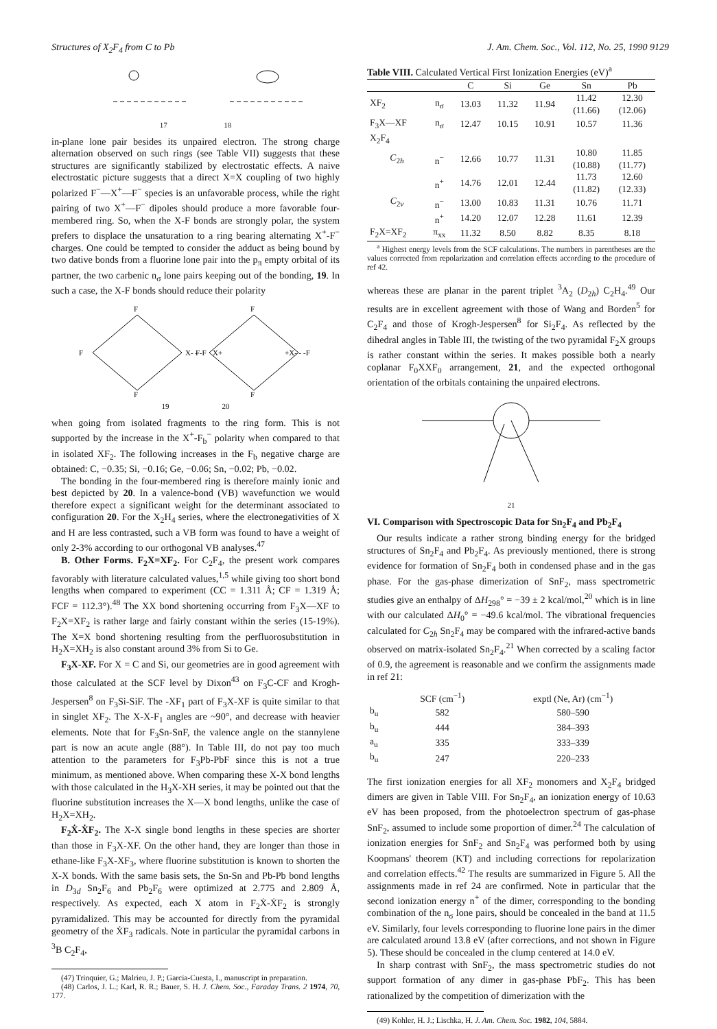Structures of X<sub>2</sub>F<sub>4</sub> from C to Pb J. Am. Chem. Soc., Vol. 112, No. 25, 1990 9129
17 18
in-plane lone pair besides its unpaired electron. The strong charge alternation observed on such rings (see Table VII) suggests that these structures are significantly stabilized by electrostatic effects. A naive electrostatic picture suggests that a direct X=X coupling of two highly polarized F<sup>−</sup>—X<sup>+</sup>—F<sup>−</sup> species is an unfavorable process, while the right pairing of two X<sup>+</sup>—F<sup>−</sup> dipoles should produce a more favorable four-membered ring. So, when the X-F bonds are strongly polar, the system prefers to displace the unsaturation to a ring bearing alternating X<sup>+</sup>-F<sup>−</sup> charges. One could be tempted to consider the adduct as being bound by two dative bonds from a fluorine lone pair into the p<sub>π</sub> empty orbital of its partner, the two carbenic n<sub>σ</sub> lone pairs keeping out of the bonding, 19. In such a case, the X-F bonds should reduce their polarity
F
F
X- - -F
F
F
X+
+X- - -F
F
F
19 20
when going from isolated fragments to the ring form. This is not supported by the increase in the X<sup>+</sup>-F<sub>b</sub><sup>−</sup> polarity when compared to that in isolated XF<sub>2</sub>. The following increases in the F<sub>b</sub> negative charge are obtained: C, −0.35; Si, −0.16; Ge, −0.06; Sn, −0.02; Pb, −0.02.
The bonding in the four-membered ring is therefore mainly ionic and best depicted by 20. In a valence-bond (VB) wavefunction we would therefore expect a significant weight for the determinant associated to configuration 20. For the X<sub>2</sub>H<sub>4</sub> series, where the electronegativities of X and H are less contrasted, such a VB form was found to have a weight of only 2-3% according to our orthogonal VB analyses.<sup>47</sup>
B. Other Forms. F<sub>2</sub>X=XF<sub>2</sub>. For C<sub>2</sub>F<sub>4</sub>, the present work compares favorably with literature calculated values,<sup>1,5</sup> while giving too short bond lengths when compared to experiment (CC = 1.311 Å; CF = 1.319 Å; FCF = 112.3°).<sup>48</sup> The XX bond shortening occurring from F<sub>3</sub>X—XF to F<sub>2</sub>X=XF<sub>2</sub> is rather large and fairly constant within the series (15-19%). The X=X bond shortening resulting from the perfluorosubstitution in H<sub>2</sub>X=XH<sub>2</sub> is also constant around 3% from Si to Ge.
F<sub>3</sub>X-XF. For X = C and Si, our geometries are in good agreement with those calculated at the SCF level by Dixon<sup>43</sup> on F<sub>3</sub>C-CF and Krogh-Jespersen<sup>8</sup> on F<sub>3</sub>Si-SiF. The -XF<sub>1</sub> part of F<sub>3</sub>X-XF is quite similar to that in singlet XF<sub>2</sub>. The X-X-F<sub>1</sub> angles are ~90°, and decrease with heavier elements. Note that for F<sub>3</sub>Sn-SnF, the valence angle on the stannylene part is now an acute angle (88°). In Table III, do not pay too much attention to the parameters for F<sub>3</sub>Pb-PbF since this is not a true minimum, as mentioned above. When comparing these X-X bond lengths with those calculated in the H<sub>3</sub>X-XH series, it may be pointed out that the fluorine substitution increases the X—X bond lengths, unlike the case of H<sub>2</sub>X=XH<sub>2</sub>.
F<sub>2</sub>Ẋ-ẊF<sub>2</sub>. The X-X single bond lengths in these species are shorter than those in F<sub>3</sub>X-XF. On the other hand, they are longer than those in ethane-like F<sub>3</sub>X-XF<sub>3</sub>, where fluorine substitution is known to shorten the X-X bonds. With the same basis sets, the Sn-Sn and Pb-Pb bond lengths in D<sub>3d</sub> Sn<sub>2</sub>F<sub>6</sub> and Pb<sub>2</sub>F<sub>6</sub> were optimized at 2.775 and 2.809 Å, respectively. As expected, each X atom in F<sub>2</sub>Ẋ-ẊF<sub>2</sub> is strongly pyramidalized. This may be accounted for directly from the pyramidal geometry of the ẊF<sub>3</sub> radicals. Note in particular the pyramidal carbons in <sup>3</sup>B C<sub>2</sub>F<sub>4</sub>,
(47) Trinquier, G.; Malrieu, J. P.; Garcia-Cuesta, I., manuscript in preparation.
(48) Carlos, J. L.; Karl, R. R.; Bauer, S. H. J. Chem. Soc., Faraday Trans. 2 1974, 70, 177.
Table VIII. Calculated Vertical First Ionization Energies (eV)<sup>a</sup>
| | | C | Si | Ge | Sn | Pb |
| --- | --- | --- | --- | --- | --- | --- |
| XF<sub>2</sub> | n<sub>σ</sub> | 13.03 | 11.32 | 11.94 | 11.42 (11.66) | 12.30 (12.06) |
| F<sub>3</sub>X—XF | n<sub>σ</sub> | 12.47 | 10.15 | 10.91 | 10.57 | 11.36 |
| X<sub>2</sub>F<sub>4</sub> | | | | | | |
| C<sub>2h</sub> | n<sup>−</sup> | 12.66 | 10.77 | 11.31 | 10.80 (10.88) | 11.85 (11.77) |
| | n<sup>+</sup> | 14.76 | 12.01 | 12.44 | 11.73 (11.82) | 12.60 (12.33) |
| C<sub>2v</sub> | n<sup>−</sup> | 13.00 | 10.83 | 11.31 | 10.76 | 11.71 |
| | n<sup>+</sup> | 14.20 | 12.07 | 12.28 | 11.61 | 12.39 |
| F<sub>2</sub>X=XF<sub>2</sub> | π<sub>xx</sub> | 11.32 | 8.50 | 8.82 | 8.35 | 8.18 |
<sup>a</sup> Highest energy levels from the SCF calculations. The numbers in parentheses are the values corrected from repolarization and correlation effects according to the procedure of ref 42.
whereas these are planar in the parent triplet <sup>3</sup>A<sub>2</sub> (D<sub>2h</sub>) C<sub>2</sub>H<sub>4</sub>.<sup>49</sup> Our results are in excellent agreement with those of Wang and Borden<sup>5</sup> for C<sub>2</sub>F<sub>4</sub> and those of Krogh-Jespersen<sup>8</sup> for Si<sub>2</sub>F<sub>4</sub>. As reflected by the dihedral angles in Table III, the twisting of the two pyramidal F<sub>2</sub>X groups is rather constant within the series. It makes possible both a nearly coplanar F<sub>0</sub>XXF<sub>0</sub> arrangement, 21, and the expected orthogonal orientation of the orbitals containing the unpaired electrons.
21
VI. Comparison with Spectroscopic Data for Sn<sub>2</sub>F<sub>4</sub> and Pb<sub>2</sub>F<sub>4</sub>
Our results indicate a rather strong binding energy for the bridged structures of Sn<sub>2</sub>F<sub>4</sub> and Pb<sub>2</sub>F<sub>4</sub>. As previously mentioned, there is strong evidence for formation of Sn<sub>2</sub>F<sub>4</sub> both in condensed phase and in the gas phase. For the gas-phase dimerization of SnF<sub>2</sub>, mass spectrometric studies give an enthalpy of ΔH<sub>298</sub>° = −39 ± 2 kcal/mol,<sup>20</sup> which is in line with our calculated ΔH<sub>0</sub>° = −49.6 kcal/mol. The vibrational frequencies calculated for C<sub>2h</sub> Sn<sub>2</sub>F<sub>4</sub> may be compared with the infrared-active bands observed on matrix-isolated Sn<sub>2</sub>F<sub>4</sub>.<sup>21</sup> When corrected by a scaling factor of 0.9, the agreement is reasonable and we confirm the assignments made in ref 21:
| | SCF (cm<sup>−1</sup>) | exptl (Ne, Ar) (cm<sup>−1</sup>) |
| --- | --- | --- |
| b<sub>u</sub> | 582 | 580–590 |
| b<sub>u</sub> | 444 | 384–393 |
| a<sub>u</sub> | 335 | 333–339 |
| b<sub>u</sub> | 247 | 220–233 |
The first ionization energies for all XF<sub>2</sub> monomers and X<sub>2</sub>F<sub>4</sub> bridged dimers are given in Table VIII. For Sn<sub>2</sub>F<sub>4</sub>, an ionization energy of 10.63 eV has been proposed, from the photoelectron spectrum of gas-phase SnF<sub>2</sub>, assumed to include some proportion of dimer.<sup>24</sup> The calculation of ionization energies for SnF<sub>2</sub> and Sn<sub>2</sub>F<sub>4</sub> was performed both by using Koopmans' theorem (KT) and including corrections for repolarization and correlation effects.<sup>42</sup> The results are summarized in Figure 5. All the assignments made in ref 24 are confirmed. Note in particular that the second ionization energy n<sup>+</sup> of the dimer, corresponding to the bonding combination of the n<sub>σ</sub> lone pairs, should be concealed in the band at 11.5 eV. Similarly, four levels corresponding to fluorine lone pairs in the dimer are calculated around 13.8 eV (after corrections, and not shown in Figure 5). These should be concealed in the clump centered at 14.0 eV.
In sharp contrast with SnF<sub>2</sub>, the mass spectrometric studies do not support formation of any dimer in gas-phase PbF<sub>2</sub>. This has been rationalized by the competition of dimerization with the
(49) Kohler, H. J.; Lischka, H. J. Am. Chem. Soc. 1982, 104, 5884.